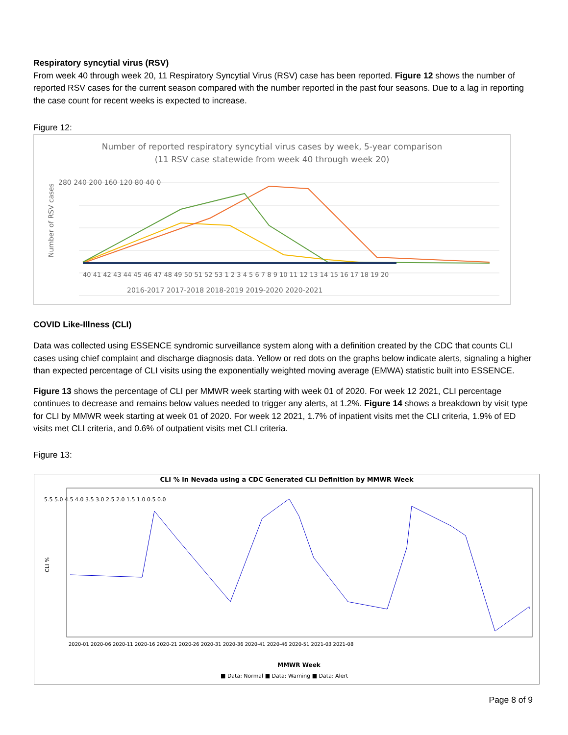Respiratory syncytial virus (RSV)
From week 40 through week 20, 11 Respiratory Syncytial Virus (RSV) case has been reported. Figure 12 shows the number of reported RSV cases for the current season compared with the number reported in the past four seasons. Due to a lag in reporting the case count for recent weeks is expected to increase.
Figure 12:
Number of reported respiratory syncytial virus cases by week, 5-year comparison
(11 RSV case statewide from week 40 through week 20)
Number of RSV cases
280 240 200 160 120 80 40 0
40 41 42 43 44 45 46 47 48 49 50 51 52 53 1 2 3 4 5 6 7 8 9 10 11 12 13 14 15 16 17 18 19 20
2016-2017 2017-2018 2018-2019 2019-2020 2020-2021
COVID Like-Illness (CLI)
Data was collected using ESSENCE syndromic surveillance system along with a definition created by the CDC that counts CLI cases using chief complaint and discharge diagnosis data. Yellow or red dots on the graphs below indicate alerts, signaling a higher than expected percentage of CLI visits using the exponentially weighted moving average (EMWA) statistic built into ESSENCE.
Figure 13 shows the percentage of CLI per MMWR week starting with week 01 of 2020. For week 12 2021, CLI percentage continues to decrease and remains below values needed to trigger any alerts, at 1.2%. Figure 14 shows a breakdown by visit type for CLI by MMWR week starting at week 01 of 2020. For week 12 2021, 1.7% of inpatient visits met the CLI criteria, 1.9% of ED visits met CLI criteria, and 0.6% of outpatient visits met CLI criteria.
Figure 13:
CLI % in Nevada using a CDC Generated CLI Definition by MMWR Week
5.5 5.0 4.5 4.0 3.5 3.0 2.5 2.0 1.5 1.0 0.5 0.0
CLI %
2020-01 2020-06 2020-11 2020-16 2020-21 2020-26 2020-31 2020-36 2020-41 2020-46 2020-51 2021-03 2021-08
MMWR Week
■ Data: Normal ■ Data: Warning ■ Data: Alert
Page 8 of 9